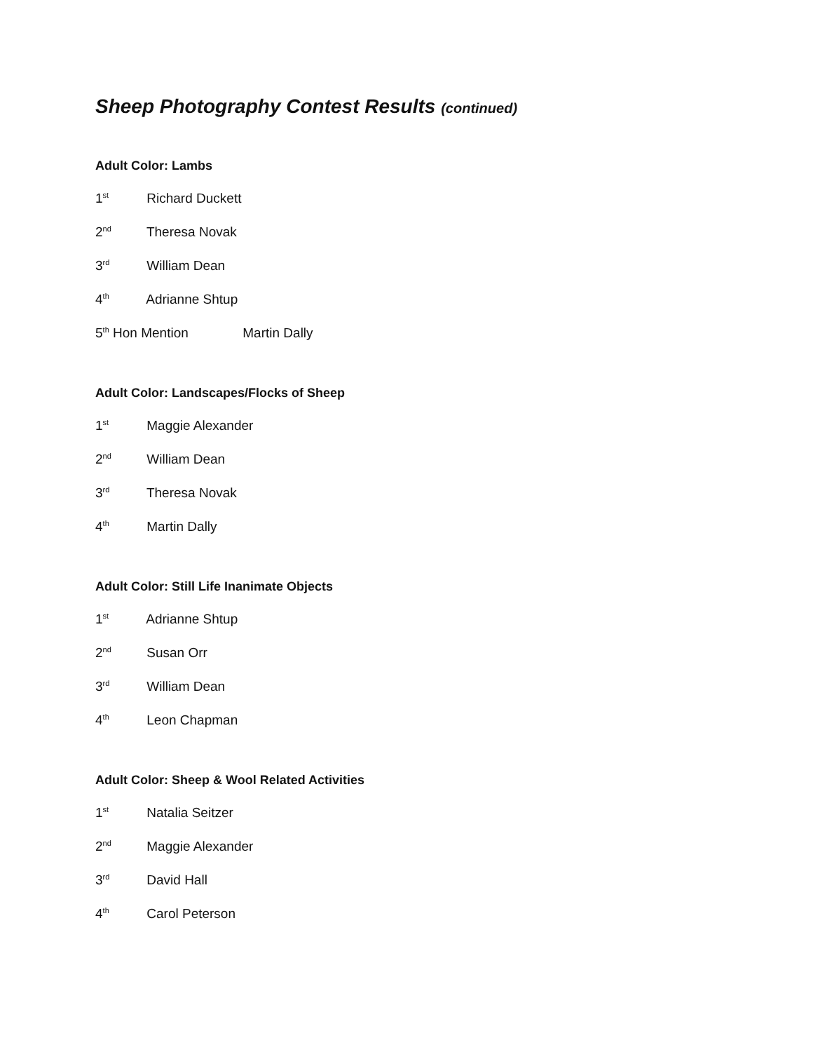Sheep Photography Contest Results (continued)
Adult Color: Lambs
1<sup>st</sup> Richard Duckett
2<sup>nd</sup> Theresa Novak
3<sup>rd</sup> William Dean
4<sup>th</sup> Adrianne Shtup
5<sup>th</sup> Hon Mention Martin Dally
Adult Color: Landscapes/Flocks of Sheep
1<sup>st</sup> Maggie Alexander
2<sup>nd</sup> William Dean
3<sup>rd</sup> Theresa Novak
4<sup>th</sup> Martin Dally
Adult Color: Still Life Inanimate Objects
1<sup>st</sup> Adrianne Shtup
2<sup>nd</sup> Susan Orr
3<sup>rd</sup> William Dean
4<sup>th</sup> Leon Chapman
Adult Color: Sheep & Wool Related Activities
1<sup>st</sup> Natalia Seitzer
2<sup>nd</sup> Maggie Alexander
3<sup>rd</sup> David Hall
4<sup>th</sup> Carol Peterson